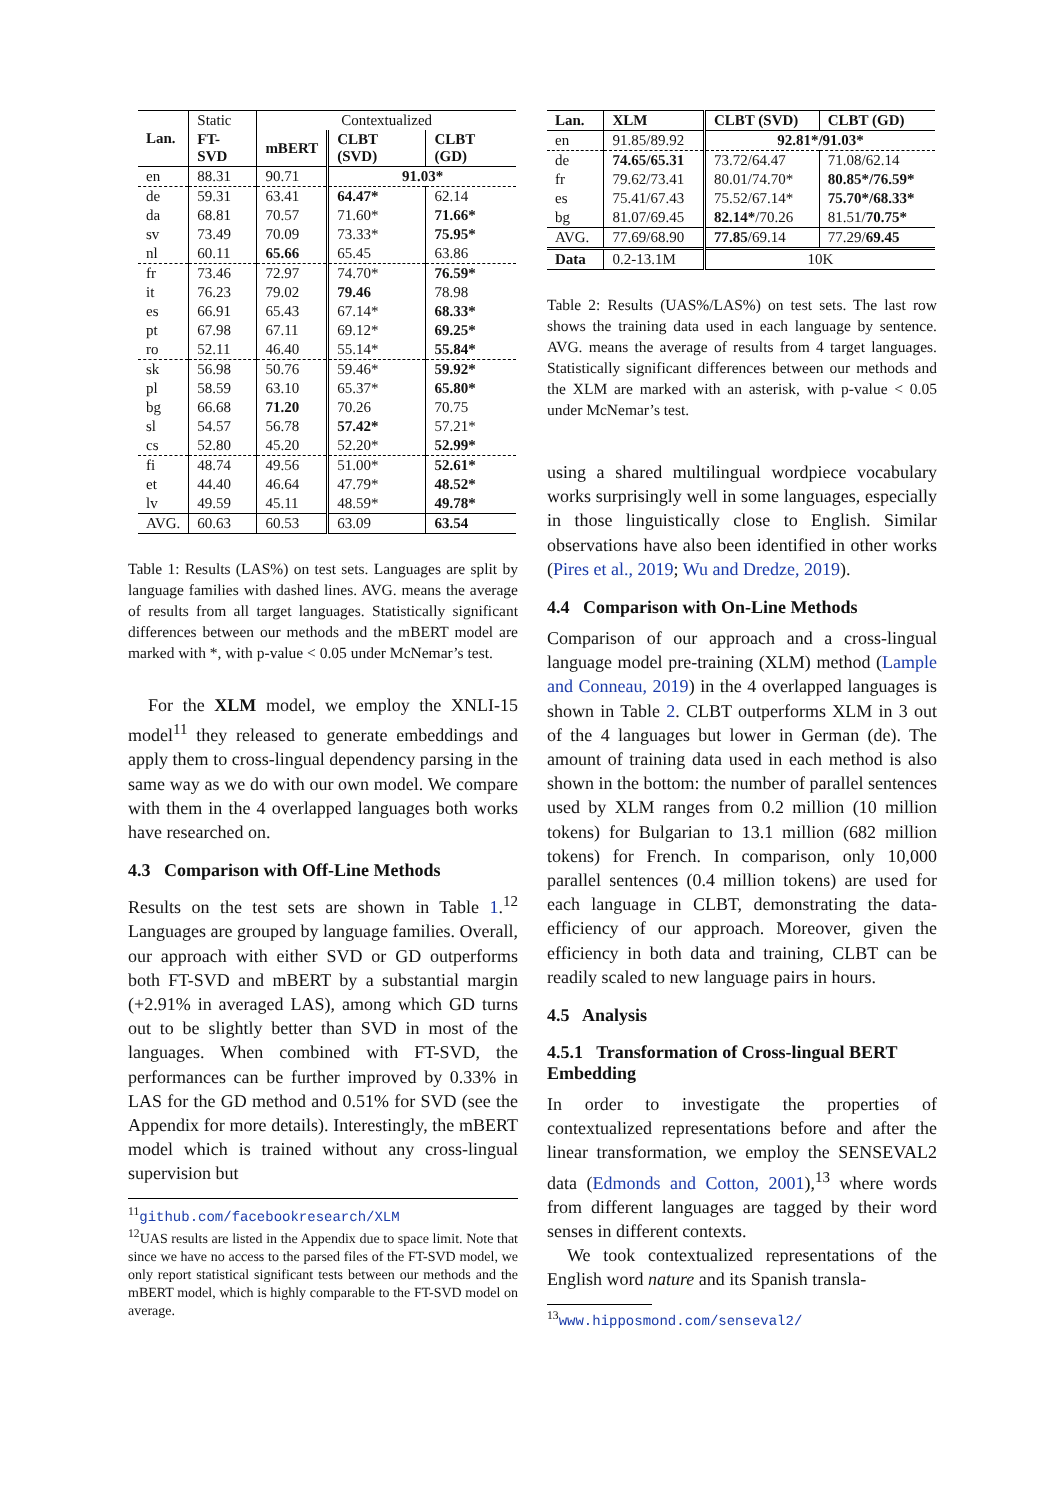| Lan. | Static | Contextualized | | |
| | FT-SVD | mBERT | CLBT (SVD) | CLBT (GD) |
| en | 88.31 | 90.71 | 91.03* | |
| de | 59.31 | 63.41 | 64.47* | 62.14 |
| da | 68.81 | 70.57 | 71.60* | 71.66* |
| sv | 73.49 | 70.09 | 73.33* | 75.95* |
| nl | 60.11 | 65.66 | 65.45 | 63.86 |
| fr | 73.46 | 72.97 | 74.70* | 76.59* |
| it | 76.23 | 79.02 | 79.46 | 78.98 |
| es | 66.91 | 65.43 | 67.14* | 68.33* |
| pt | 67.98 | 67.11 | 69.12* | 69.25* |
| ro | 52.11 | 46.40 | 55.14* | 55.84* |
| sk | 56.98 | 50.76 | 59.46* | 59.92* |
| pl | 58.59 | 63.10 | 65.37* | 65.80* |
| bg | 66.68 | 71.20 | 70.26 | 70.75 |
| sl | 54.57 | 56.78 | 57.42* | 57.21* |
| cs | 52.80 | 45.20 | 52.20* | 52.99* |
| fi | 48.74 | 49.56 | 51.00* | 52.61* |
| et | 44.40 | 46.64 | 47.79* | 48.52* |
| lv | 49.59 | 45.11 | 48.59* | 49.78* |
| AVG. | 60.63 | 60.53 | 63.09 | 63.54 |
Table 1: Results (LAS%) on test sets. Languages are split by language families with dashed lines. AVG. means the average of results from all target languages. Statistically significant differences between our methods and the mBERT model are marked with *, with p-value < 0.05 under McNemar’s test.
For the XLM model, we employ the XNLI-15 model<sup>11</sup> they released to generate embeddings and apply them to cross-lingual dependency parsing in the same way as we do with our own model. We compare with them in the 4 overlapped languages both works have researched on.
4.3 Comparison with Off-Line Methods
Results on the test sets are shown in Table 1.<sup>12</sup> Languages are grouped by language families. Overall, our approach with either SVD or GD outperforms both FT-SVD and mBERT by a substantial margin (+2.91% in averaged LAS), among which GD turns out to be slightly better than SVD in most of the languages. When combined with FT-SVD, the performances can be further improved by 0.33% in LAS for the GD method and 0.51% for SVD (see the Appendix for more details). Interestingly, the mBERT model which is trained without any cross-lingual supervision but
<sup>11</sup> github.com/facebookresearch/XLM
<sup>12</sup> UAS results are listed in the Appendix due to space limit. Note that since we have no access to the parsed files of the FT-SVD model, we only report statistical significant tests between our methods and the mBERT model, which is highly comparable to the FT-SVD model on average.
| Lan. | XLM | CLBT (SVD) | CLBT (GD) |
| --- | --- | --- | --- |
| en | 91.85/89.92 | 92.81*/91.03* | |
| de | 74.65/65.31 | 73.72/64.47 | 71.08/62.14 |
| fr | 79.62/73.41 | 80.01/74.70* | 80.85*/76.59* |
| es | 75.41/67.43 | 75.52/67.14* | 75.70*/68.33* |
| bg | 81.07/69.45 | 82.14* /70.26 | 81.51/ 70.75* |
| AVG. | 77.69/68.90 | 77.85 /69.14 | 77.29/ 69.45 |
| Data | 0.2-13.1M | 10K | |
Table 2: Results (UAS%/LAS%) on test sets. The last row shows the training data used in each language by sentence. AVG. means the average of results from 4 target languages. Statistically significant differences between our methods and the XLM are marked with an asterisk, with p-value < 0.05 under McNemar’s test.
using a shared multilingual wordpiece vocabulary works surprisingly well in some languages, especially in those linguistically close to English. Similar observations have also been identified in other works (Pires et al., 2019; Wu and Dredze, 2019).
4.4 Comparison with On-Line Methods
Comparison of our approach and a cross-lingual language model pre-training (XLM) method (Lample and Conneau, 2019) in the 4 overlapped languages is shown in Table 2. CLBT outperforms XLM in 3 out of the 4 languages but lower in German (de). The amount of training data used in each method is also shown in the bottom: the number of parallel sentences used by XLM ranges from 0.2 million (10 million tokens) for Bulgarian to 13.1 million (682 million tokens) for French. In comparison, only 10,000 parallel sentences (0.4 million tokens) are used for each language in CLBT, demonstrating the data-efficiency of our approach. Moreover, given the efficiency in both data and training, CLBT can be readily scaled to new language pairs in hours.
4.5 Analysis
4.5.1 Transformation of Cross-lingual BERT Embedding
In order to investigate the properties of contextualized representations before and after the linear transformation, we employ the SENSEVAL2 data (Edmonds and Cotton, 2001),<sup>13</sup> where words from different languages are tagged by their word senses in different contexts.
We took contextualized representations of the English word nature and its Spanish transla-
<sup>13</sup> www.hipposmond.com/senseval2/